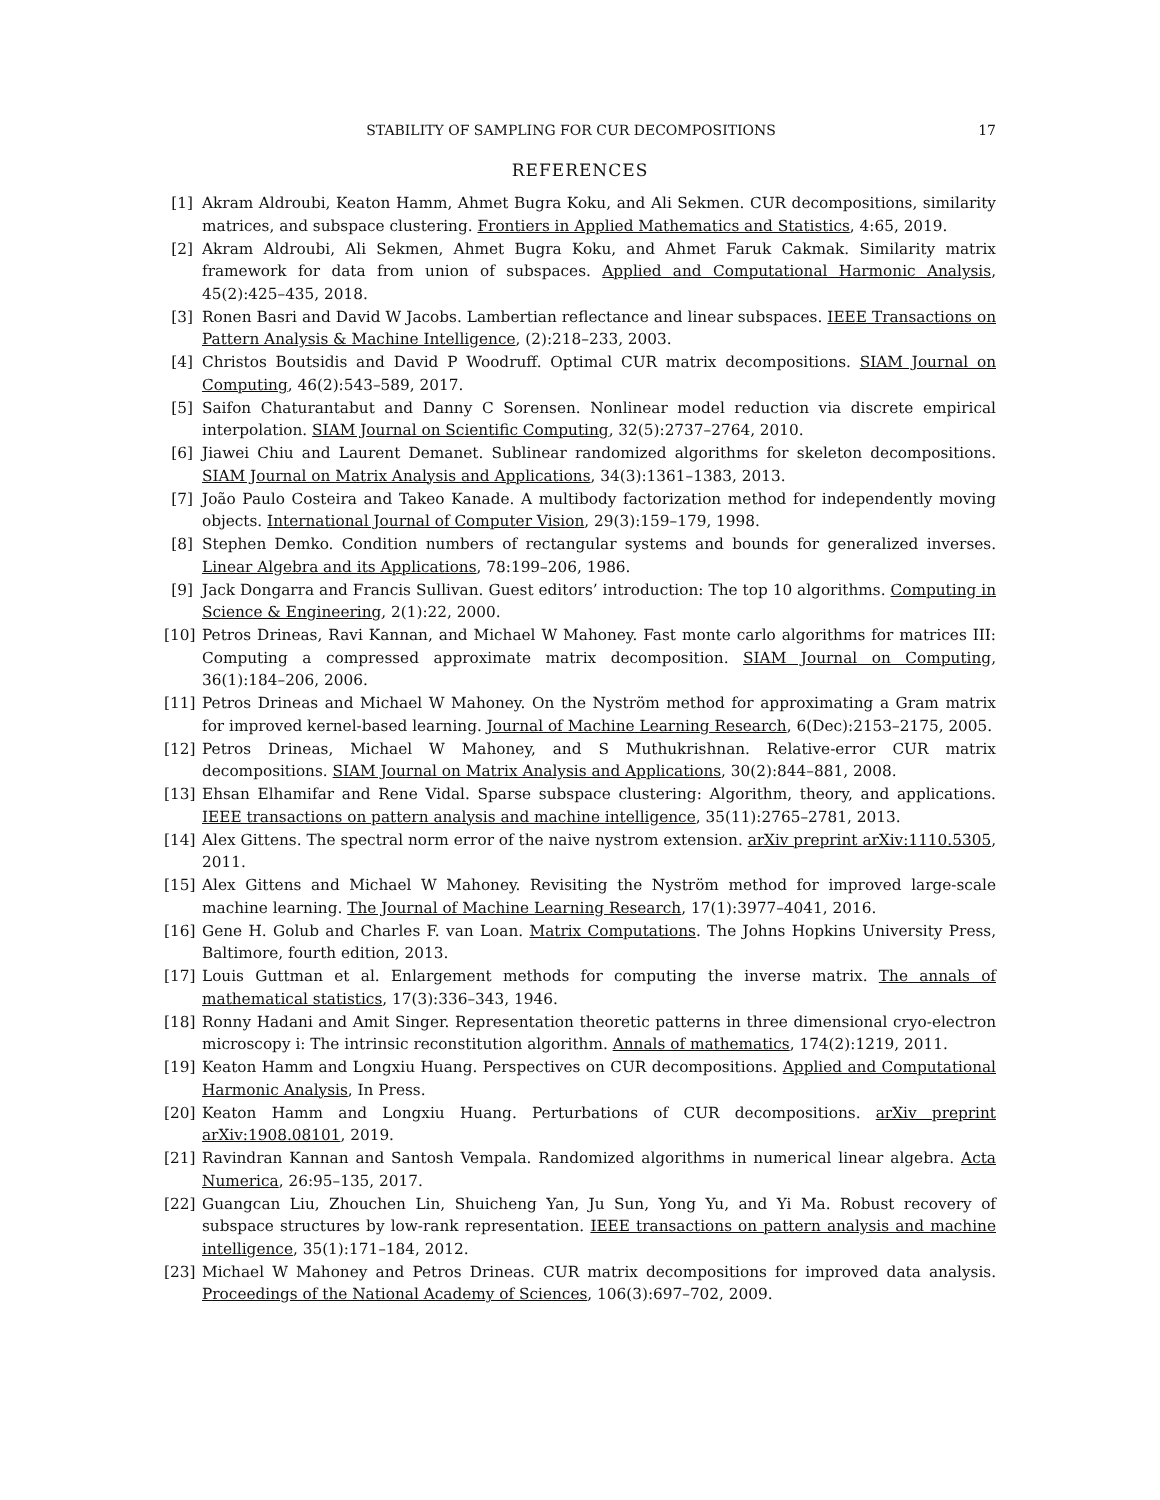STABILITY OF SAMPLING FOR CUR DECOMPOSITIONS 17
REFERENCES
[1] Akram Aldroubi, Keaton Hamm, Ahmet Bugra Koku, and Ali Sekmen. CUR decompositions, similarity matrices, and subspace clustering. Frontiers in Applied Mathematics and Statistics, 4:65, 2019.
[2] Akram Aldroubi, Ali Sekmen, Ahmet Bugra Koku, and Ahmet Faruk Cakmak. Similarity matrix framework for data from union of subspaces. Applied and Computational Harmonic Analysis, 45(2):425–435, 2018.
[3] Ronen Basri and David W Jacobs. Lambertian reflectance and linear subspaces. IEEE Transactions on Pattern Analysis & Machine Intelligence, (2):218–233, 2003.
[4] Christos Boutsidis and David P Woodruff. Optimal CUR matrix decompositions. SIAM Journal on Computing, 46(2):543–589, 2017.
[5] Saifon Chaturantabut and Danny C Sorensen. Nonlinear model reduction via discrete empirical interpolation. SIAM Journal on Scientific Computing, 32(5):2737–2764, 2010.
[6] Jiawei Chiu and Laurent Demanet. Sublinear randomized algorithms for skeleton decompositions. SIAM Journal on Matrix Analysis and Applications, 34(3):1361–1383, 2013.
[7] João Paulo Costeira and Takeo Kanade. A multibody factorization method for independently moving objects. International Journal of Computer Vision, 29(3):159–179, 1998.
[8] Stephen Demko. Condition numbers of rectangular systems and bounds for generalized inverses. Linear Algebra and its Applications, 78:199–206, 1986.
[9] Jack Dongarra and Francis Sullivan. Guest editors’ introduction: The top 10 algorithms. Computing in Science & Engineering, 2(1):22, 2000.
[10] Petros Drineas, Ravi Kannan, and Michael W Mahoney. Fast monte carlo algorithms for matrices III: Computing a compressed approximate matrix decomposition. SIAM Journal on Computing, 36(1):184–206, 2006.
[11] Petros Drineas and Michael W Mahoney. On the Nyström method for approximating a Gram matrix for improved kernel-based learning. Journal of Machine Learning Research, 6(Dec):2153–2175, 2005.
[12] Petros Drineas, Michael W Mahoney, and S Muthukrishnan. Relative-error CUR matrix decompositions. SIAM Journal on Matrix Analysis and Applications, 30(2):844–881, 2008.
[13] Ehsan Elhamifar and Rene Vidal. Sparse subspace clustering: Algorithm, theory, and applications. IEEE transactions on pattern analysis and machine intelligence, 35(11):2765–2781, 2013.
[14] Alex Gittens. The spectral norm error of the naive nystrom extension. arXiv preprint arXiv:1110.5305, 2011.
[15] Alex Gittens and Michael W Mahoney. Revisiting the Nyström method for improved large-scale machine learning. The Journal of Machine Learning Research, 17(1):3977–4041, 2016.
[16] Gene H. Golub and Charles F. van Loan. Matrix Computations. The Johns Hopkins University Press, Baltimore, fourth edition, 2013.
[17] Louis Guttman et al. Enlargement methods for computing the inverse matrix. The annals of mathematical statistics, 17(3):336–343, 1946.
[18] Ronny Hadani and Amit Singer. Representation theoretic patterns in three dimensional cryo-electron microscopy i: The intrinsic reconstitution algorithm. Annals of mathematics, 174(2):1219, 2011.
[19] Keaton Hamm and Longxiu Huang. Perspectives on CUR decompositions. Applied and Computational Harmonic Analysis, In Press.
[20] Keaton Hamm and Longxiu Huang. Perturbations of CUR decompositions. arXiv preprint arXiv:1908.08101, 2019.
[21] Ravindran Kannan and Santosh Vempala. Randomized algorithms in numerical linear algebra. Acta Numerica, 26:95–135, 2017.
[22] Guangcan Liu, Zhouchen Lin, Shuicheng Yan, Ju Sun, Yong Yu, and Yi Ma. Robust recovery of subspace structures by low-rank representation. IEEE transactions on pattern analysis and machine intelligence, 35(1):171–184, 2012.
[23] Michael W Mahoney and Petros Drineas. CUR matrix decompositions for improved data analysis. Proceedings of the National Academy of Sciences, 106(3):697–702, 2009.